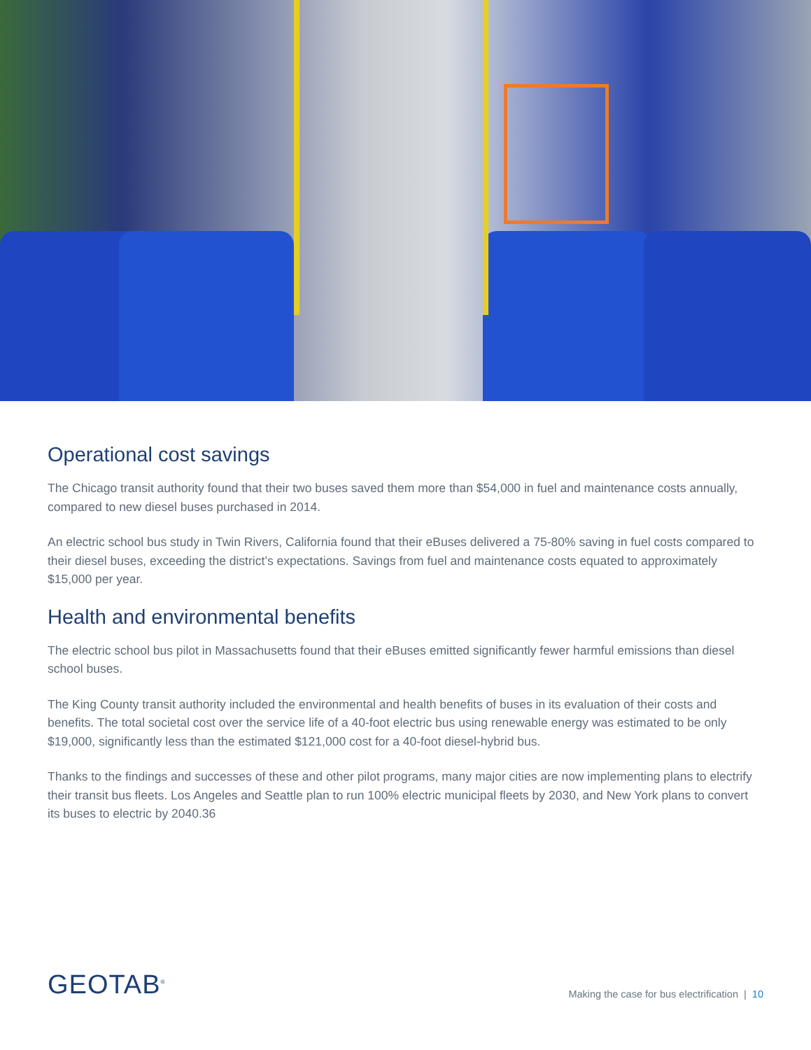Operational cost savings
The Chicago transit authority found that their two buses saved them more than $54,000 in fuel and maintenance costs annually, compared to new diesel buses purchased in 2014.
An electric school bus study in Twin Rivers, California found that their eBuses delivered a 75-80% saving in fuel costs compared to their diesel buses, exceeding the district’s expectations. Savings from fuel and maintenance costs equated to approximately $15,000 per year.
Health and environmental benefits
The electric school bus pilot in Massachusetts found that their eBuses emitted significantly fewer harmful emissions than diesel school buses.
The King County transit authority included the environmental and health benefits of buses in its evaluation of their costs and benefits. The total societal cost over the service life of a 40-foot electric bus using renewable energy was estimated to be only $19,000, significantly less than the estimated $121,000 cost for a 40-foot diesel-hybrid bus.
Thanks to the findings and successes of these and other pilot programs, many major cities are now implementing plans to electrify their transit bus fleets. Los Angeles and Seattle plan to run 100% electric municipal fleets by 2030, and New York plans to convert its buses to electric by 2040.36
GEOTAB<sup>®</sup>
Making the case for bus electrification | 10